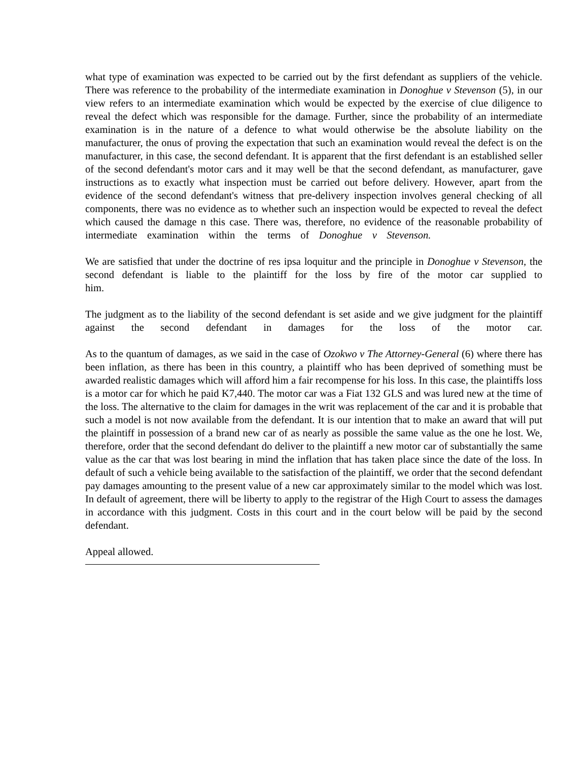what type of examination was expected to be carried out by the first defendant as suppliers of the vehicle. There was reference to the probability of the intermediate examination in Donoghue v Stevenson (5), in our view refers to an intermediate examination which would be expected by the exercise of clue diligence to reveal the defect which was responsible for the damage. Further, since the probability of an intermediate examination is in the nature of a defence to what would otherwise be the absolute liability on the manufacturer, the onus of proving the expectation that such an examination would reveal the defect is on the manufacturer, in this case, the second defendant. It is apparent that the first defendant is an established seller of the second defendant's motor cars and it may well be that the second defendant, as manufacturer, gave instructions as to exactly what inspection must be carried out before delivery. However, apart from the evidence of the second defendant's witness that pre-delivery inspection involves general checking of all components, there was no evidence as to whether such an inspection would be expected to reveal the defect which caused the damage n this case. There was, therefore, no evidence of the reasonable probability of intermediate examination within the terms of Donoghue v Stevenson.
We are satisfied that under the doctrine of res ipsa loquitur and the principle in Donoghue v Stevenson, the second defendant is liable to the plaintiff for the loss by fire of the motor car supplied to him.
The judgment as to the liability of the second defendant is set aside and we give judgment for the plaintiff against the second defendant in damages for the loss of the motor car.
As to the quantum of damages, as we said in the case of Ozokwo v The Attorney-General (6) where there has been inflation, as there has been in this country, a plaintiff who has been deprived of something must be awarded realistic damages which will afford him a fair recompense for his loss. In this case, the plaintiffs loss is a motor car for which he paid K7,440. The motor car was a Fiat 132 GLS and was lured new at the time of the loss. The alternative to the claim for damages in the writ was replacement of the car and it is probable that such a model is not now available from the defendant. It is our intention that to make an award that will put the plaintiff in possession of a brand new car of as nearly as possible the same value as the one he lost. We, therefore, order that the second defendant do deliver to the plaintiff a new motor car of substantially the same value as the car that was lost bearing in mind the inflation that has taken place since the date of the loss. In default of such a vehicle being available to the satisfaction of the plaintiff, we order that the second defendant pay damages amounting to the present value of a new car approximately similar to the model which was lost. In default of agreement, there will be liberty to apply to the registrar of the High Court to assess the damages in accordance with this judgment. Costs in this court and in the court below will be paid by the second defendant.
Appeal allowed.